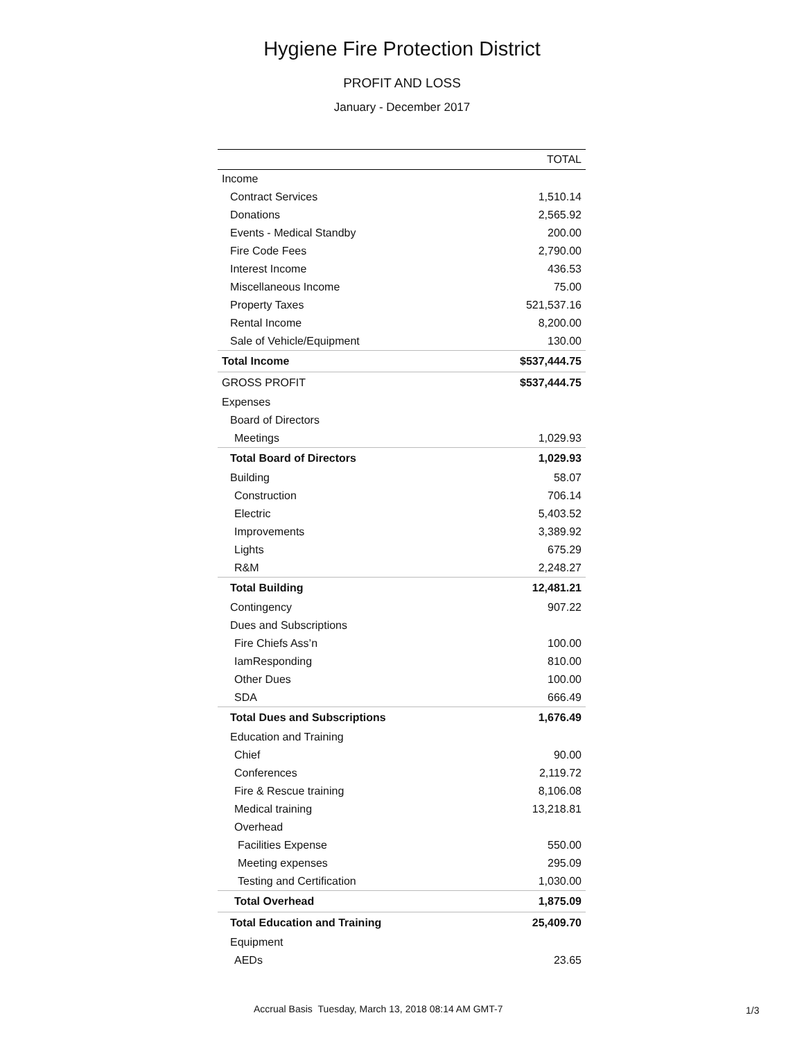Hygiene Fire Protection District
PROFIT AND LOSS
January - December 2017
| | TOTAL |
| --- | --- |
| Income | |
| Contract Services | 1,510.14 |
| Donations | 2,565.92 |
| Events - Medical Standby | 200.00 |
| Fire Code Fees | 2,790.00 |
| Interest Income | 436.53 |
| Miscellaneous Income | 75.00 |
| Property Taxes | 521,537.16 |
| Rental Income | 8,200.00 |
| Sale of Vehicle/Equipment | 130.00 |
| Total Income | $537,444.75 |
| GROSS PROFIT | $537,444.75 |
| Expenses | |
| Board of Directors | |
| Meetings | 1,029.93 |
| Total Board of Directors | 1,029.93 |
| Building | 58.07 |
| Construction | 706.14 |
| Electric | 5,403.52 |
| Improvements | 3,389.92 |
| Lights | 675.29 |
| R&M | 2,248.27 |
| Total Building | 12,481.21 |
| Contingency | 907.22 |
| Dues and Subscriptions | |
| Fire Chiefs Ass’n | 100.00 |
| IamResponding | 810.00 |
| Other Dues | 100.00 |
| SDA | 666.49 |
| Total Dues and Subscriptions | 1,676.49 |
| Education and Training | |
| Chief | 90.00 |
| Conferences | 2,119.72 |
| Fire & Rescue training | 8,106.08 |
| Medical training | 13,218.81 |
| Overhead | |
| Facilities Expense | 550.00 |
| Meeting expenses | 295.09 |
| Testing and Certification | 1,030.00 |
| Total Overhead | 1,875.09 |
| Total Education and Training | 25,409.70 |
| Equipment | |
| AEDs | 23.65 |
Accrual Basis Tuesday, March 13, 2018 08:14 AM GMT-7
1/3